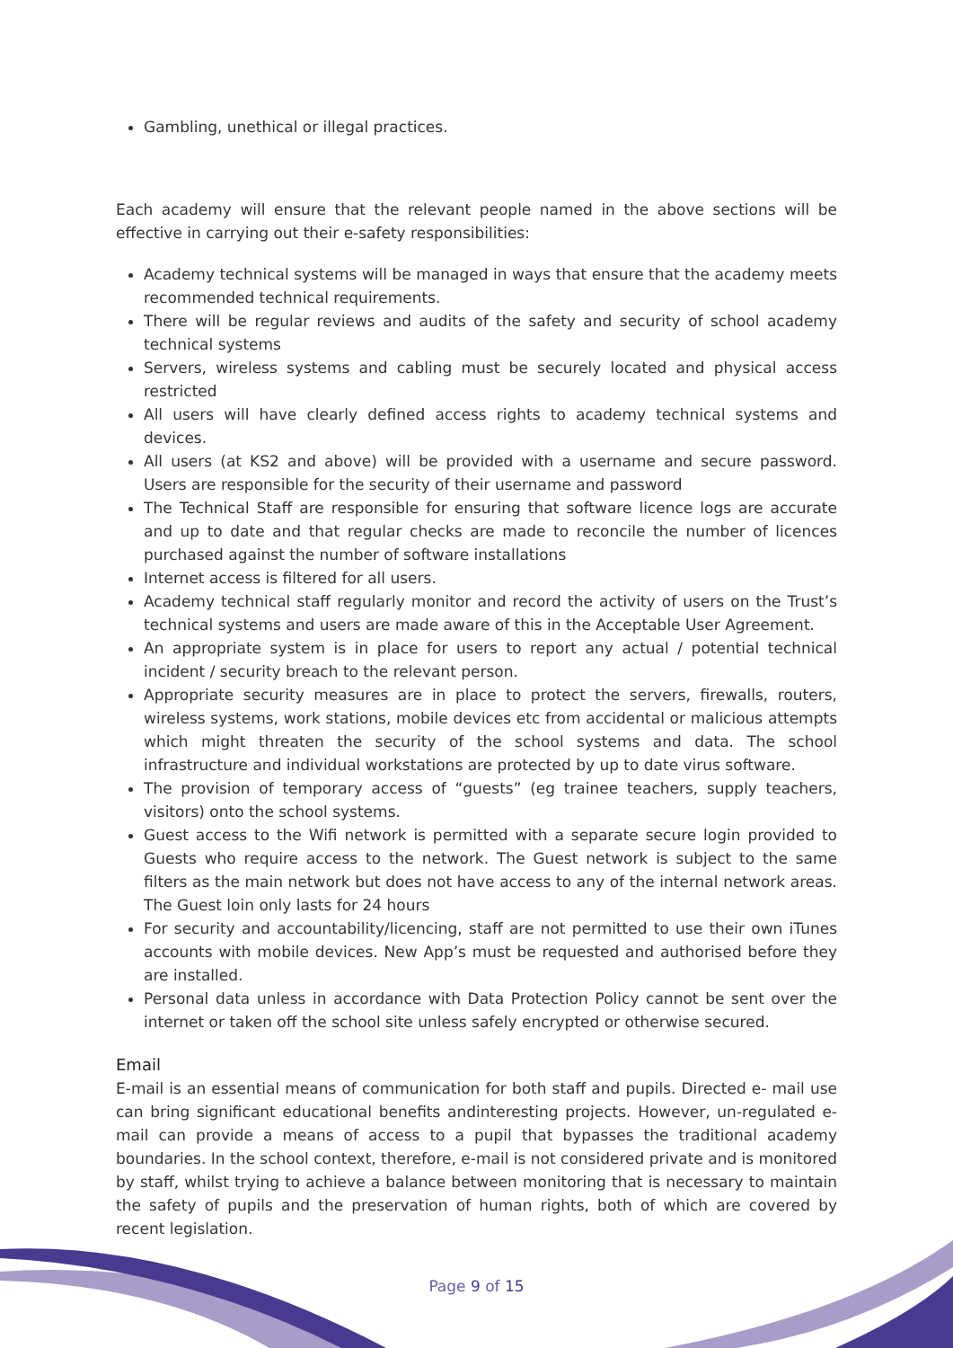Gambling, unethical or illegal practices.
Each academy will ensure that the relevant people named in the above sections will be effective in carrying out their e-safety responsibilities:
Academy technical systems will be managed in ways that ensure that the academy meets recommended technical requirements.
There will be regular reviews and audits of the safety and security of school academy technical systems
Servers, wireless systems and cabling must be securely located and physical access restricted
All users will have clearly defined access rights to academy technical systems and devices.
All users (at KS2 and above) will be provided with a username and secure password. Users are responsible for the security of their username and password
The Technical Staff are responsible for ensuring that software licence logs are accurate and up to date and that regular checks are made to reconcile the number of licences purchased against the number of software installations
Internet access is filtered for all users.
Academy technical staff regularly monitor and record the activity of users on the Trust’s technical systems and users are made aware of this in the Acceptable User Agreement.
An appropriate system is in place for users to report any actual / potential technical incident / security breach to the relevant person.
Appropriate security measures are in place to protect the servers, firewalls, routers, wireless systems, work stations, mobile devices etc from accidental or malicious attempts which might threaten the security of the school systems and data. The school infrastructure and individual workstations are protected by up to date virus software.
The provision of temporary access of “guests” (eg trainee teachers, supply teachers, visitors) onto the school systems.
Guest access to the Wifi network is permitted with a separate secure login provided to Guests who require access to the network. The Guest network is subject to the same filters as the main network but does not have access to any of the internal network areas. The Guest loin only lasts for 24 hours
For security and accountability/licencing, staff are not permitted to use their own iTunes accounts with mobile devices. New App’s must be requested and authorised before they are installed.
Personal data unless in accordance with Data Protection Policy cannot be sent over the internet or taken off the school site unless safely encrypted or otherwise secured.
Email
E-mail is an essential means of communication for both staff and pupils. Directed e- mail use can bring significant educational benefits andinteresting projects. However, un-regulated e-mail can provide a means of access to a pupil that bypasses the traditional academy boundaries. In the school context, therefore, e-mail is not considered private and is monitored by staff, whilst trying to achieve a balance between monitoring that is necessary to maintain the safety of pupils and the preservation of human rights, both of which are covered by recent legislation.
Page 9 of 15